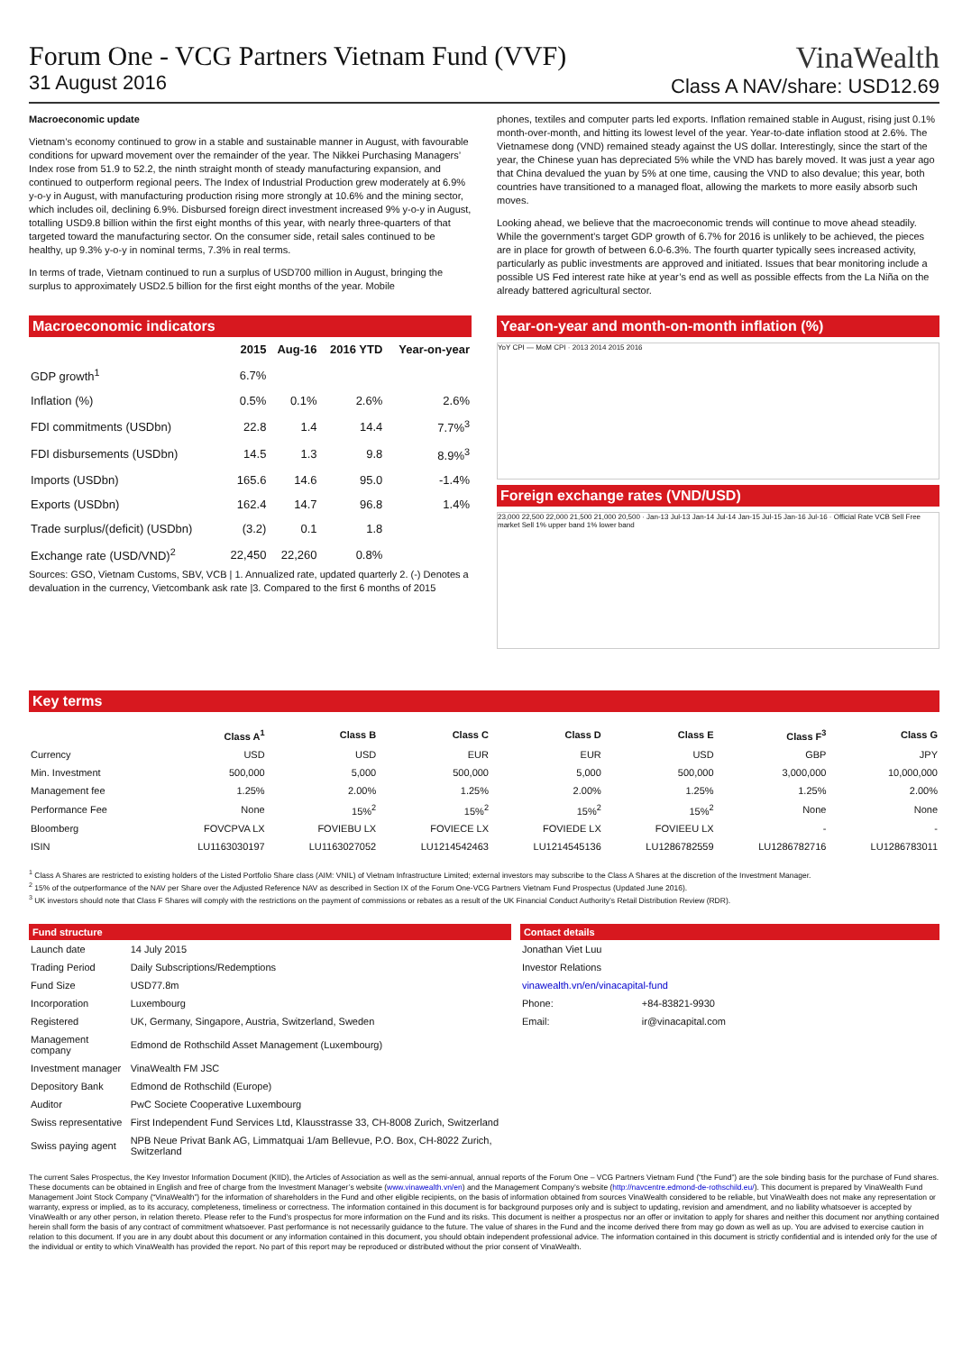Forum One - VCG Partners Vietnam Fund (VVF)
31 August 2016
VinaWealth
Class A NAV/share: USD12.69
Macroeconomic update
Vietnam’s economy continued to grow in a stable and sustainable manner in August, with favourable conditions for upward movement over the remainder of the year. The Nikkei Purchasing Managers’ Index rose from 51.9 to 52.2, the ninth straight month of steady manufacturing expansion, and continued to outperform regional peers. The Index of Industrial Production grew moderately at 6.9% y-o-y in August, with manufacturing production rising more strongly at 10.6% and the mining sector, which includes oil, declining 6.9%. Disbursed foreign direct investment increased 9% y-o-y in August, totalling USD9.8 billion within the first eight months of this year, with nearly three-quarters of that targeted toward the manufacturing sector. On the consumer side, retail sales continued to be healthy, up 9.3% y-o-y in nominal terms, 7.3% in real terms.
In terms of trade, Vietnam continued to run a surplus of USD700 million in August, bringing the surplus to approximately USD2.5 billion for the first eight months of the year. Mobile
phones, textiles and computer parts led exports. Inflation remained stable in August, rising just 0.1% month-over-month, and hitting its lowest level of the year. Year-to-date inflation stood at 2.6%. The Vietnamese dong (VND) remained steady against the US dollar. Interestingly, since the start of the year, the Chinese yuan has depreciated 5% while the VND has barely moved. It was just a year ago that China devalued the yuan by 5% at one time, causing the VND to also devalue; this year, both countries have transitioned to a managed float, allowing the markets to more easily absorb such moves.
Looking ahead, we believe that the macroeconomic trends will continue to move ahead steadily. While the government’s target GDP growth of 6.7% for 2016 is unlikely to be achieved, the pieces are in place for growth of between 6.0-6.3%. The fourth quarter typically sees increased activity, particularly as public investments are approved and initiated. Issues that bear monitoring include a possible US Fed interest rate hike at year’s end as well as possible effects from the La Niña on the already battered agricultural sector.
Macroeconomic indicators
| | 2015 | Aug-16 | 2016 YTD | Year-on-year |
| --- | --- | --- | --- | --- |
| GDP growth<sup>1</sup> | 6.7% | | | |
| Inflation (%) | 0.5% | 0.1% | 2.6% | 2.6% |
| FDI commitments (USDbn) | 22.8 | 1.4 | 14.4 | 7.7%<sup>3</sup> |
| FDI disbursements (USDbn) | 14.5 | 1.3 | 9.8 | 8.9%<sup>3</sup> |
| Imports (USDbn) | 165.6 | 14.6 | 95.0 | -1.4% |
| Exports (USDbn) | 162.4 | 14.7 | 96.8 | 1.4% |
| Trade surplus/(deficit) (USDbn) | (3.2) | 0.1 | 1.8 | |
| Exchange rate (USD/VND)<sup>2</sup> | 22,450 | 22,260 | 0.8% | |
Sources: GSO, Vietnam Customs, SBV, VCB | 1. Annualized rate, updated quarterly 2. (-) Denotes a devaluation in the currency, Vietcombank ask rate |3. Compared to the first 6 months of 2015
Year-on-year and month-on-month inflation (%)
YoY CPI — MoM CPI · 2013 2014 2015 2016
Foreign exchange rates (VND/USD)
23,000 22,500 22,000 21,500 21,000 20,500 · Jan-13 Jul-13 Jan-14 Jul-14 Jan-15 Jul-15 Jan-16 Jul-16 · Official Rate VCB Sell Free market Sell 1% upper band 1% lower band
Key terms
| | Class A<sup>1</sup> | Class B | Class C | Class D | Class E | Class F<sup>3</sup> | Class G |
| --- | --- | --- | --- | --- | --- | --- | --- |
| Currency | USD | USD | EUR | EUR | USD | GBP | JPY |
| Min. Investment | 500,000 | 5,000 | 500,000 | 5,000 | 500,000 | 3,000,000 | 10,000,000 |
| Management fee | 1.25% | 2.00% | 1.25% | 2.00% | 1.25% | 1.25% | 2.00% |
| Performance Fee | None | 15%<sup>2</sup> | 15%<sup>2</sup> | 15%<sup>2</sup> | 15%<sup>2</sup> | None | None |
| Bloomberg | FOVCPVA LX | FOVIEBU LX | FOVIECE LX | FOVIEDE LX | FOVIEEU LX | - | - |
| ISIN | LU1163030197 | LU1163027052 | LU1214542463 | LU1214545136 | LU1286782559 | LU1286782716 | LU1286783011 |
<sup>1</sup> Class A Shares are restricted to existing holders of the Listed Portfolio Share class (AIM: VNIL) of Vietnam Infrastructure Limited; external investors may subscribe to the Class A Shares at the discretion of the Investment Manager.
<sup>2</sup> 15% of the outperformance of the NAV per Share over the Adjusted Reference NAV as described in Section IX of the Forum One-VCG Partners Vietnam Fund Prospectus (Updated June 2016).
<sup>3</sup> UK investors should note that Class F Shares will comply with the restrictions on the payment of commissions or rebates as a result of the UK Financial Conduct Authority’s Retail Distribution Review (RDR).
Fund structure
| Launch date | 14 July 2015 |
| Trading Period | Daily Subscriptions/Redemptions |
| Fund Size | USD77.8m |
| Incorporation | Luxembourg |
| Registered | UK, Germany, Singapore, Austria, Switzerland, Sweden |
| Management company | Edmond de Rothschild Asset Management (Luxembourg) |
| Investment manager | VinaWealth FM JSC |
| Depository Bank | Edmond de Rothschild (Europe) |
| Auditor | PwC Societe Cooperative Luxembourg |
| Swiss representative | First Independent Fund Services Ltd, Klausstrasse 33, CH-8008 Zurich, Switzerland |
| Swiss paying agent | NPB Neue Privat Bank AG, Limmatquai 1/am Bellevue, P.O. Box, CH-8022 Zurich, Switzerland |
Contact details
| Jonathan Viet Luu | |
| Investor Relations | |
| vinawealth.vn/en/vinacapital-fund | |
| Phone: | +84-83821-9930 |
| Email: | ir@vinacapital.com |
The current Sales Prospectus, the Key Investor Information Document (KIID), the Articles of Association as well as the semi-annual, annual reports of the Forum One – VCG Partners Vietnam Fund (“the Fund”) are the sole binding basis for the purchase of Fund shares. These documents can be obtained in English and free of charge from the Investment Manager’s website (www.vinawealth.vn/en) and the Management Company’s website (http://navcentre.edmond-de-rothschild.eu/). This document is prepared by VinaWealth Fund Management Joint Stock Company (“VinaWealth”) for the information of shareholders in the Fund and other eligible recipients, on the basis of information obtained from sources VinaWealth considered to be reliable, but VinaWealth does not make any representation or warranty, express or implied, as to its accuracy, completeness, timeliness or correctness. The information contained in this document is for background purposes only and is subject to updating, revision and amendment, and no liability whatsoever is accepted by VinaWealth or any other person, in relation thereto. Please refer to the Fund’s prospectus for more information on the Fund and its risks. This document is neither a prospectus nor an offer or invitation to apply for shares and neither this document nor anything contained herein shall form the basis of any contract of commitment whatsoever. Past performance is not necessarily guidance to the future. The value of shares in the Fund and the income derived there from may go down as well as up. You are advised to exercise caution in relation to this document. If you are in any doubt about this document or any information contained in this document, you should obtain independent professional advice. The information contained in this document is strictly confidential and is intended only for the use of the individual or entity to which VinaWealth has provided the report. No part of this report may be reproduced or distributed without the prior consent of VinaWealth.